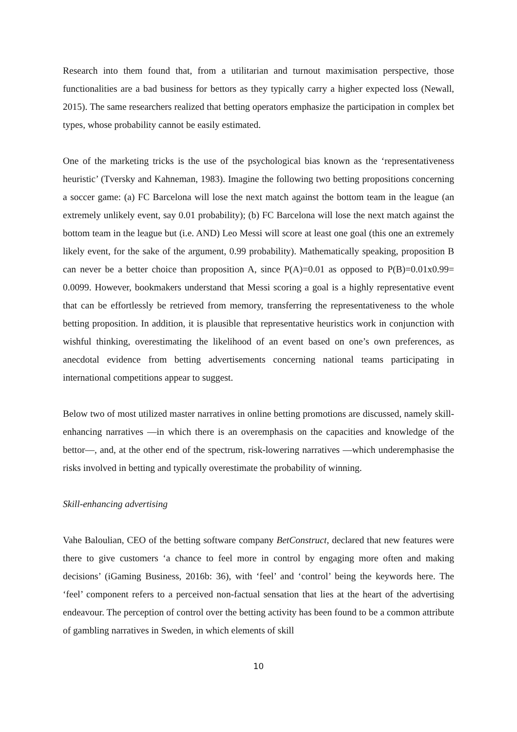Research into them found that, from a utilitarian and turnout maximisation perspective, those functionalities are a bad business for bettors as they typically carry a higher expected loss (Newall, 2015). The same researchers realized that betting operators emphasize the participation in complex bet types, whose probability cannot be easily estimated.
One of the marketing tricks is the use of the psychological bias known as the ‘representativeness heuristic’ (Tversky and Kahneman, 1983). Imagine the following two betting propositions concerning a soccer game: (a) FC Barcelona will lose the next match against the bottom team in the league (an extremely unlikely event, say 0.01 probability); (b) FC Barcelona will lose the next match against the bottom team in the league but (i.e. AND) Leo Messi will score at least one goal (this one an extremely likely event, for the sake of the argument, 0.99 probability). Mathematically speaking, proposition B can never be a better choice than proposition A, since P(A)=0.01 as opposed to P(B)=0.01x0.99= 0.0099. However, bookmakers understand that Messi scoring a goal is a highly representative event that can be effortlessly be retrieved from memory, transferring the representativeness to the whole betting proposition. In addition, it is plausible that representative heuristics work in conjunction with wishful thinking, overestimating the likelihood of an event based on one’s own preferences, as anecdotal evidence from betting advertisements concerning national teams participating in international competitions appear to suggest.
Below two of most utilized master narratives in online betting promotions are discussed, namely skill-enhancing narratives —in which there is an overemphasis on the capacities and knowledge of the bettor—, and, at the other end of the spectrum, risk-lowering narratives —which underemphasise the risks involved in betting and typically overestimate the probability of winning.
Skill-enhancing advertising
Vahe Baloulian, CEO of the betting software company BetConstruct, declared that new features were there to give customers ‘a chance to feel more in control by engaging more often and making decisions’ (iGaming Business, 2016b: 36), with ‘feel’ and ‘control’ being the keywords here. The ‘feel’ component refers to a perceived non-factual sensation that lies at the heart of the advertising endeavour. The perception of control over the betting activity has been found to be a common attribute of gambling narratives in Sweden, in which elements of skill
10